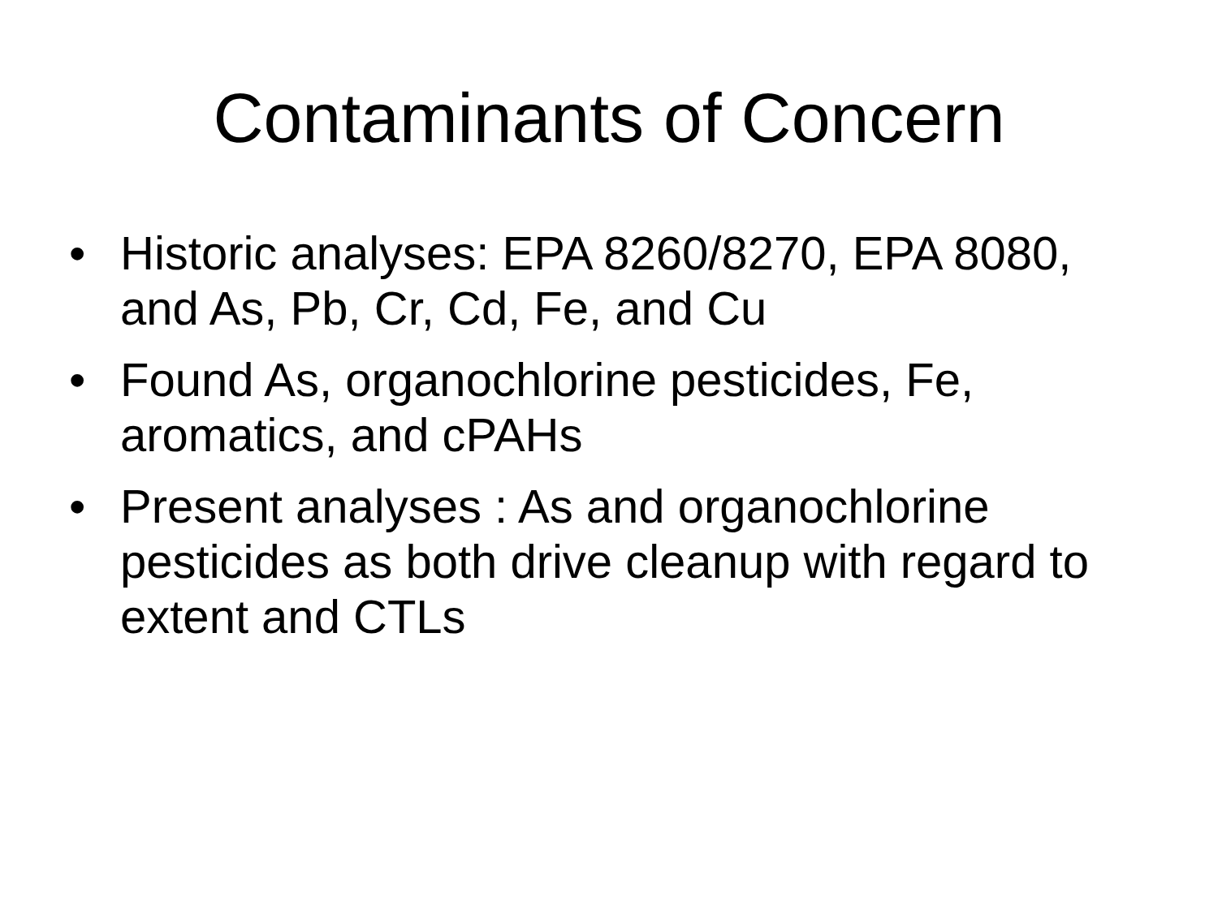Contaminants of Concern
• Historic analyses: EPA 8260/8270, EPA 8080, and As, Pb, Cr, Cd, Fe, and Cu
• Found As, organochlorine pesticides, Fe, aromatics, and cPAHs
• Present analyses : As and organochlorine pesticides as both drive cleanup with regard to extent and CTLs